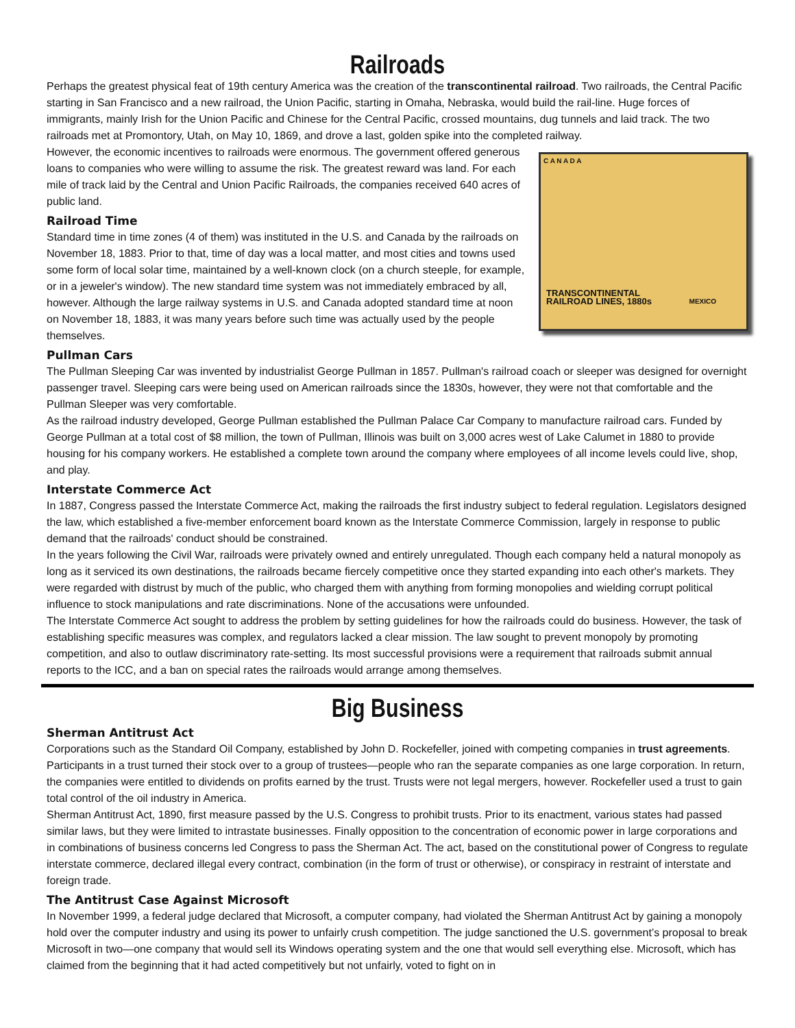Railroads
Perhaps the greatest physical feat of 19th century America was the creation of the transcontinental railroad. Two railroads, the Central Pacific starting in San Francisco and a new railroad, the Union Pacific, starting in Omaha, Nebraska, would build the rail-line. Huge forces of immigrants, mainly Irish for the Union Pacific and Chinese for the Central Pacific, crossed mountains, dug tunnels and laid track. The two railroads met at Promontory, Utah, on May 10, 1869, and drove a last, golden spike into the completed railway.
C A N A D A
TRANSCONTINENTAL
RAILROAD LINES, 1880s MEXICO
However, the economic incentives to railroads were enormous. The government offered generous loans to companies who were willing to assume the risk. The greatest reward was land. For each mile of track laid by the Central and Union Pacific Railroads, the companies received 640 acres of public land.
Railroad Time
Standard time in time zones (4 of them) was instituted in the U.S. and Canada by the railroads on November 18, 1883. Prior to that, time of day was a local matter, and most cities and towns used some form of local solar time, maintained by a well-known clock (on a church steeple, for example, or in a jeweler's window). The new standard time system was not immediately embraced by all, however. Although the large railway systems in U.S. and Canada adopted standard time at noon on November 18, 1883, it was many years before such time was actually used by the people themselves.
Pullman Cars
The Pullman Sleeping Car was invented by industrialist George Pullman in 1857. Pullman's railroad coach or sleeper was designed for overnight passenger travel. Sleeping cars were being used on American railroads since the 1830s, however, they were not that comfortable and the Pullman Sleeper was very comfortable.
As the railroad industry developed, George Pullman established the Pullman Palace Car Company to manufacture railroad cars. Funded by George Pullman at a total cost of $8 million, the town of Pullman, Illinois was built on 3,000 acres west of Lake Calumet in 1880 to provide housing for his company workers. He established a complete town around the company where employees of all income levels could live, shop, and play.
Interstate Commerce Act
In 1887, Congress passed the Interstate Commerce Act, making the railroads the first industry subject to federal regulation. Legislators designed the law, which established a five-member enforcement board known as the Interstate Commerce Commission, largely in response to public demand that the railroads' conduct should be constrained.
In the years following the Civil War, railroads were privately owned and entirely unregulated. Though each company held a natural monopoly as long as it serviced its own destinations, the railroads became fiercely competitive once they started expanding into each other's markets. They were regarded with distrust by much of the public, who charged them with anything from forming monopolies and wielding corrupt political influence to stock manipulations and rate discriminations. None of the accusations were unfounded.
The Interstate Commerce Act sought to address the problem by setting guidelines for how the railroads could do business. However, the task of establishing specific measures was complex, and regulators lacked a clear mission. The law sought to prevent monopoly by promoting competition, and also to outlaw discriminatory rate-setting. Its most successful provisions were a requirement that railroads submit annual reports to the ICC, and a ban on special rates the railroads would arrange among themselves.
Big Business
Sherman Antitrust Act
Corporations such as the Standard Oil Company, established by John D. Rockefeller, joined with competing companies in trust agreements. Participants in a trust turned their stock over to a group of trustees—people who ran the separate companies as one large corporation. In return, the companies were entitled to dividends on profits earned by the trust. Trusts were not legal mergers, however. Rockefeller used a trust to gain total control of the oil industry in America.
Sherman Antitrust Act, 1890, first measure passed by the U.S. Congress to prohibit trusts. Prior to its enactment, various states had passed similar laws, but they were limited to intrastate businesses. Finally opposition to the concentration of economic power in large corporations and in combinations of business concerns led Congress to pass the Sherman Act. The act, based on the constitutional power of Congress to regulate interstate commerce, declared illegal every contract, combination (in the form of trust or otherwise), or conspiracy in restraint of interstate and foreign trade.
The Antitrust Case Against Microsoft
In November 1999, a federal judge declared that Microsoft, a computer company, had violated the Sherman Antitrust Act by gaining a monopoly hold over the computer industry and using its power to unfairly crush competition. The judge sanctioned the U.S. government’s proposal to break Microsoft in two—one company that would sell its Windows operating system and the one that would sell everything else. Microsoft, which has claimed from the beginning that it had acted competitively but not unfairly, voted to fight on in